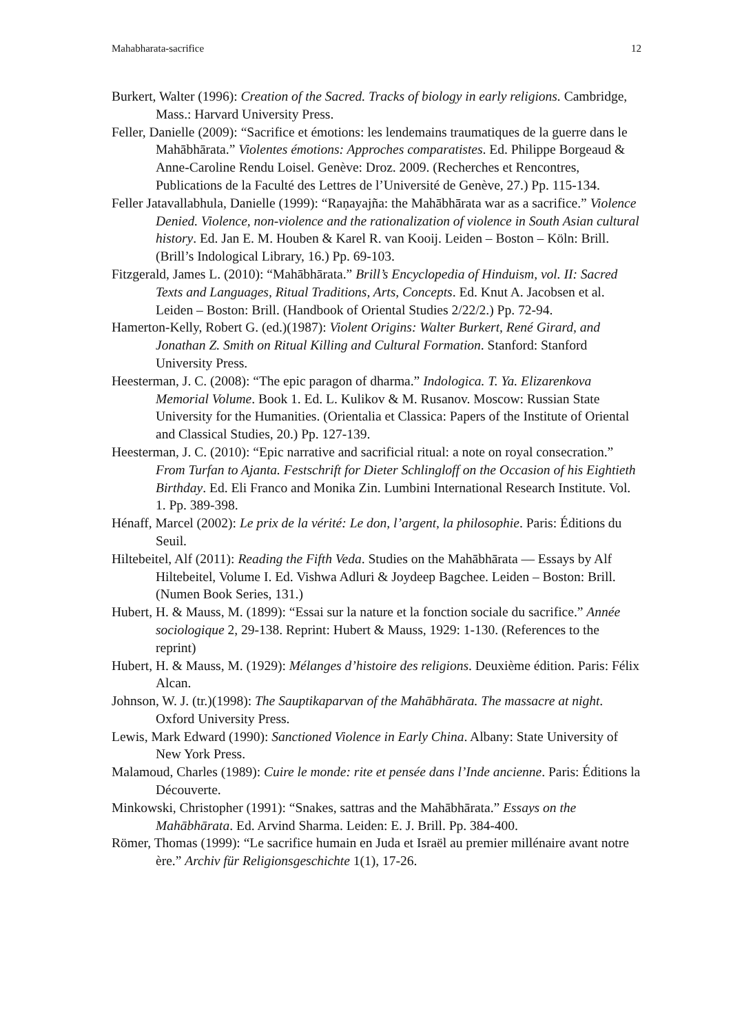Mahabharata-sacrifice 12
Burkert, Walter (1996): Creation of the Sacred. Tracks of biology in early religions. Cambridge, Mass.: Harvard University Press.
Feller, Danielle (2009): “Sacrifice et émotions: les lendemains traumatiques de la guerre dans le Mahābhārata.” Violentes émotions: Approches comparatistes. Ed. Philippe Borgeaud & Anne-Caroline Rendu Loisel. Genève: Droz. 2009. (Recherches et Rencontres, Publications de la Faculté des Lettres de l’Université de Genève, 27.) Pp. 115-134.
Feller Jatavallabhula, Danielle (1999): “Raṇayajña: the Mahābhārata war as a sacrifice.” Violence Denied. Violence, non-violence and the rationalization of violence in South Asian cultural history. Ed. Jan E. M. Houben & Karel R. van Kooij. Leiden – Boston – Köln: Brill. (Brill’s Indological Library, 16.) Pp. 69-103.
Fitzgerald, James L. (2010): “Mahābhārata.” Brill’s Encyclopedia of Hinduism, vol. II: Sacred Texts and Languages, Ritual Traditions, Arts, Concepts. Ed. Knut A. Jacobsen et al. Leiden – Boston: Brill. (Handbook of Oriental Studies 2/22/2.) Pp. 72-94.
Hamerton-Kelly, Robert G. (ed.)(1987): Violent Origins: Walter Burkert, René Girard, and Jonathan Z. Smith on Ritual Killing and Cultural Formation. Stanford: Stanford University Press.
Heesterman, J. C. (2008): “The epic paragon of dharma.” Indologica. T. Ya. Elizarenkova Memorial Volume. Book 1. Ed. L. Kulikov & M. Rusanov. Moscow: Russian State University for the Humanities. (Orientalia et Classica: Papers of the Institute of Oriental and Classical Studies, 20.) Pp. 127-139.
Heesterman, J. C. (2010): “Epic narrative and sacrificial ritual: a note on royal consecration.” From Turfan to Ajanta. Festschrift for Dieter Schlingloff on the Occasion of his Eightieth Birthday. Ed. Eli Franco and Monika Zin. Lumbini International Research Institute. Vol. 1. Pp. 389-398.
Hénaff, Marcel (2002): Le prix de la vérité: Le don, l’argent, la philosophie. Paris: Éditions du Seuil.
Hiltebeitel, Alf (2011): Reading the Fifth Veda. Studies on the Mahābhārata — Essays by Alf Hiltebeitel, Volume I. Ed. Vishwa Adluri & Joydeep Bagchee. Leiden – Boston: Brill. (Numen Book Series, 131.)
Hubert, H. & Mauss, M. (1899): “Essai sur la nature et la fonction sociale du sacrifice.” Année sociologique 2, 29-138. Reprint: Hubert & Mauss, 1929: 1-130. (References to the reprint)
Hubert, H. & Mauss, M. (1929): Mélanges d’histoire des religions. Deuxième édition. Paris: Félix Alcan.
Johnson, W. J. (tr.)(1998): The Sauptikaparvan of the Mahābhārata. The massacre at night. Oxford University Press.
Lewis, Mark Edward (1990): Sanctioned Violence in Early China. Albany: State University of New York Press.
Malamoud, Charles (1989): Cuire le monde: rite et pensée dans l’Inde ancienne. Paris: Éditions la Découverte.
Minkowski, Christopher (1991): “Snakes, sattras and the Mahābhārata.” Essays on the Mahābhārata. Ed. Arvind Sharma. Leiden: E. J. Brill. Pp. 384-400.
Römer, Thomas (1999): “Le sacrifice humain en Juda et Israël au premier millénaire avant notre ère.” Archiv für Religionsgeschichte 1(1), 17-26.